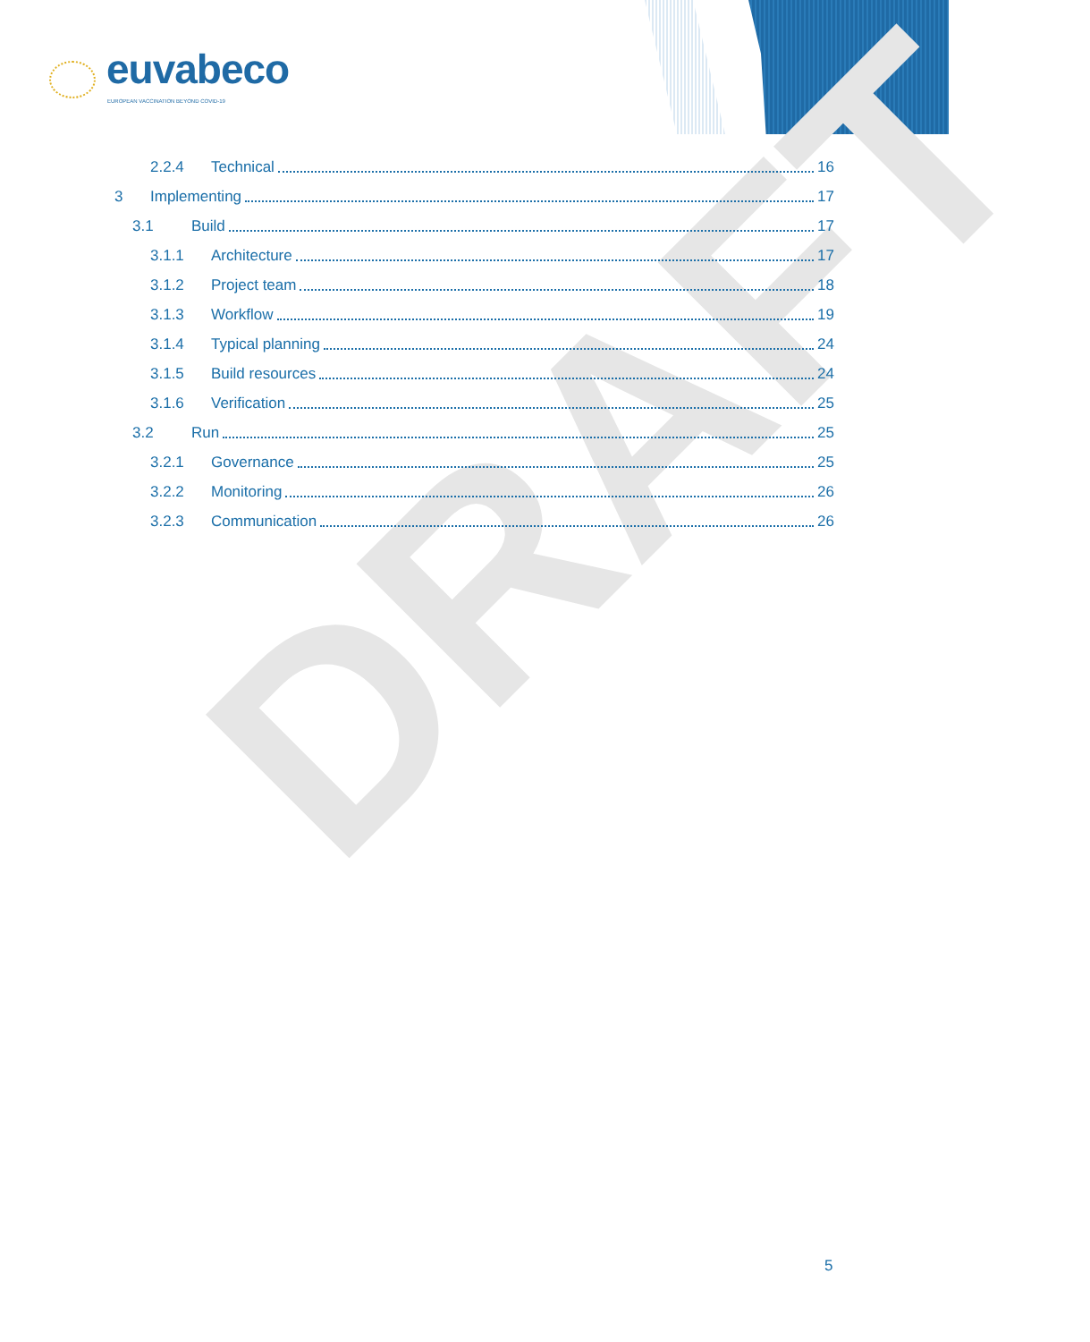euvabeco
EUROPEAN VACCINATION BEYOND COVID-19
DRAFT
2.2.4 Technical 16
3 Implementing 17
3.1 Build 17
3.1.1 Architecture 17
3.1.2 Project team 18
3.1.3 Workflow 19
3.1.4 Typical planning 24
3.1.5 Build resources 24
3.1.6 Verification 25
3.2 Run 25
3.2.1 Governance 25
3.2.2 Monitoring 26
3.2.3 Communication 26
5